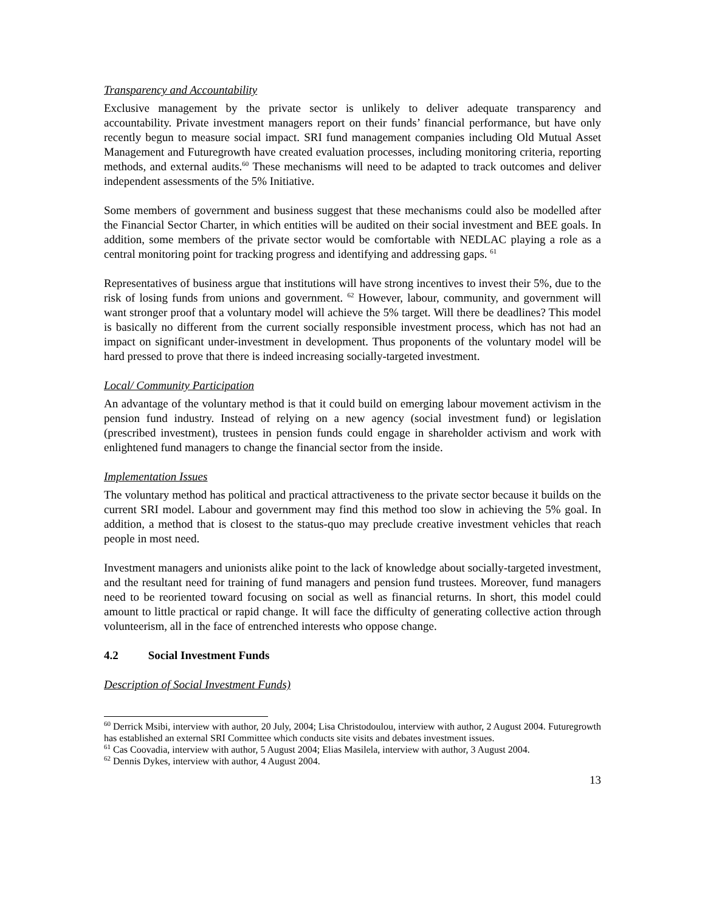Transparency and Accountability
Exclusive management by the private sector is unlikely to deliver adequate transparency and accountability. Private investment managers report on their funds’ financial performance, but have only recently begun to measure social impact. SRI fund management companies including Old Mutual Asset Management and Futuregrowth have created evaluation processes, including monitoring criteria, reporting methods, and external audits.<sup>60</sup> These mechanisms will need to be adapted to track outcomes and deliver independent assessments of the 5% Initiative.
Some members of government and business suggest that these mechanisms could also be modelled after the Financial Sector Charter, in which entities will be audited on their social investment and BEE goals. In addition, some members of the private sector would be comfortable with NEDLAC playing a role as a central monitoring point for tracking progress and identifying and addressing gaps. <sup>61</sup>
Representatives of business argue that institutions will have strong incentives to invest their 5%, due to the risk of losing funds from unions and government. <sup>62</sup> However, labour, community, and government will want stronger proof that a voluntary model will achieve the 5% target. Will there be deadlines? This model is basically no different from the current socially responsible investment process, which has not had an impact on significant under-investment in development. Thus proponents of the voluntary model will be hard pressed to prove that there is indeed increasing socially-targeted investment.
Local/ Community Participation
An advantage of the voluntary method is that it could build on emerging labour movement activism in the pension fund industry. Instead of relying on a new agency (social investment fund) or legislation (prescribed investment), trustees in pension funds could engage in shareholder activism and work with enlightened fund managers to change the financial sector from the inside.
Implementation Issues
The voluntary method has political and practical attractiveness to the private sector because it builds on the current SRI model. Labour and government may find this method too slow in achieving the 5% goal. In addition, a method that is closest to the status-quo may preclude creative investment vehicles that reach people in most need.
Investment managers and unionists alike point to the lack of knowledge about socially-targeted investment, and the resultant need for training of fund managers and pension fund trustees. Moreover, fund managers need to be reoriented toward focusing on social as well as financial returns. In short, this model could amount to little practical or rapid change. It will face the difficulty of generating collective action through volunteerism, all in the face of entrenched interests who oppose change.
4.2 Social Investment Funds
Description of Social Investment Funds)
<sup>60</sup> Derrick Msibi, interview with author, 20 July, 2004; Lisa Christodoulou, interview with author, 2 August 2004. Futuregrowth has established an external SRI Committee which conducts site visits and debates investment issues.
<sup>61</sup> Cas Coovadia, interview with author, 5 August 2004; Elias Masilela, interview with author, 3 August 2004.
<sup>62</sup> Dennis Dykes, interview with author, 4 August 2004.
13